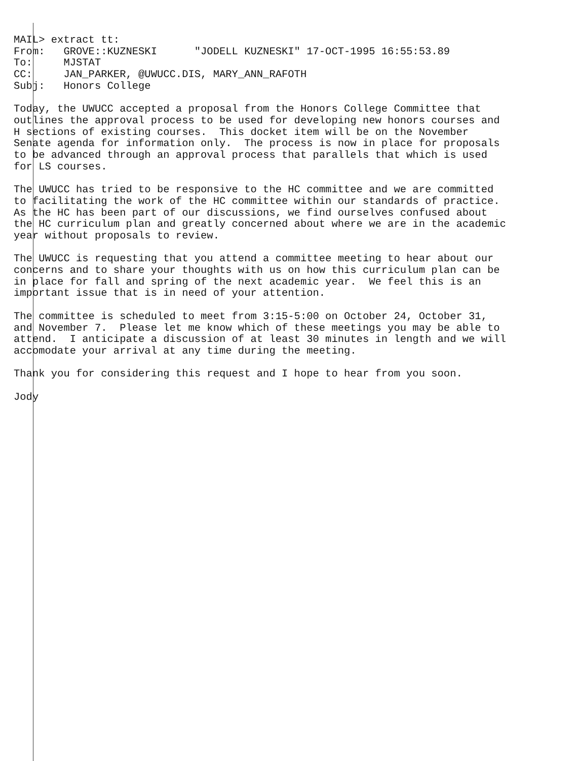MAIL> extract tt:
From:   GROVE::KUZNESKI      "JODELL KUZNESKI" 17-OCT-1995 16:55:53.89
To:     MJSTAT
CC:     JAN_PARKER, @UWUCC.DIS, MARY_ANN_RAFOTH
Subj:   Honors College

Today, the UWUCC accepted a proposal from the Honors College Committee that
outlines the approval process to be used for developing new honors courses and
H sections of existing courses.  This docket item will be on the November
Senate agenda for information only.  The process is now in place for proposals
to be advanced through an approval process that parallels that which is used
for LS courses.

The UWUCC has tried to be responsive to the HC committee and we are committed
to facilitating the work of the HC committee within our standards of practice.
As the HC has been part of our discussions, we find ourselves confused about
the HC curriculum plan and greatly concerned about where we are in the academic
year without proposals to review.

The UWUCC is requesting that you attend a committee meeting to hear about our
concerns and to share your thoughts with us on how this curriculum plan can be
in place for fall and spring of the next academic year.  We feel this is an
important issue that is in need of your attention.

The committee is scheduled to meet from 3:15-5:00 on October 24, October 31,
and November 7.  Please let me know which of these meetings you may be able to
attend.  I anticipate a discussion of at least 30 minutes in length and we will
accomodate your arrival at any time during the meeting.

Thank you for considering this request and I hope to hear from you soon.

Jody